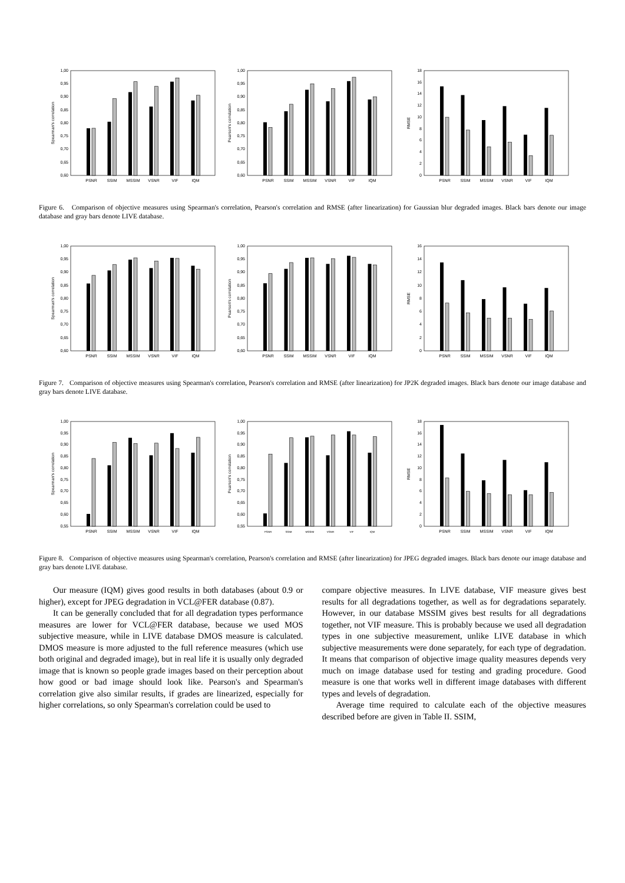0,60
0,65
0,70
0,75
0,80
0,85
0,90
0,95
1,00
Spearman's correlation
PSNR
SSIM
MSSIM
VSNR
VIF
IQM
0,60
0,65
0,70
0,75
0,80
0,85
0,90
0,95
1,00
Pearson's correlation
PSNR
SSIM
MSSIM
VSNR
VIF
IQM
0
2
4
6
8
10
12
14
16
18
RMSE
PSNR
SSIM
MSSIM
VSNR
VIF
IQM
Figure 6. Comparison of objective measures using Spearman's correlation, Pearson's correlation and RMSE (after linearization) for Gaussian blur degraded images. Black bars denote our image database and gray bars denote LIVE database.
0,60
0,65
0,70
0,75
0,80
0,85
0,90
0,95
1,00
Spearman's correlation
PSNR
SSIM
MSSIM
VSNR
VIF
IQM
0,60
0,65
0,70
0,75
0,80
0,85
0,90
0,95
1,00
Pearson's correlation
PSNR
SSIM
MSSIM
VSNR
VIF
IQM
0
2
4
6
8
10
12
14
16
RMSE
PSNR
SSIM
MSSIM
VSNR
VIF
IQM
Figure 7. Comparison of objective measures using Spearman's correlation, Pearson's correlation and RMSE (after linearization) for JP2K degraded images. Black bars denote our image database and gray bars denote LIVE database.
0,55
0,60
0,65
0,70
0,75
0,80
0,85
0,90
0,95
1,00
Spearman's correlation
PSNR
SSIM
MSSIM
VSNR
VIF
IQM
0,55
0,60
0,65
0,70
0,75
0,80
0,85
0,90
0,95
1,00
Pearson's correlation
PSNR
SSIM
MSSIM
VSNR
VIF
IQM
0
2
4
6
8
10
12
14
16
18
RMSE
PSNR
SSIM
MSSIM
VSNR
VIF
IQM
Figure 8. Comparison of objective measures using Spearman's correlation, Pearson's correlation and RMSE (after linearization) for JPEG degraded images. Black bars denote our image database and gray bars denote LIVE database.
Our measure (IQM) gives good results in both databases (about 0.9 or higher), except for JPEG degradation in VCL@FER database (0.87).
It can be generally concluded that for all degradation types performance measures are lower for VCL@FER database, because we used MOS subjective measure, while in LIVE database DMOS measure is calculated. DMOS measure is more adjusted to the full reference measures (which use both original and degraded image), but in real life it is usually only degraded image that is known so people grade images based on their perception about how good or bad image should look like. Pearson's and Spearman's correlation give also similar results, if grades are linearized, especially for higher correlations, so only Spearman's correlation could be used to
compare objective measures. In LIVE database, VIF measure gives best results for all degradations together, as well as for degradations separately. However, in our database MSSIM gives best results for all degradations together, not VIF measure. This is probably because we used all degradation types in one subjective measurement, unlike LIVE database in which subjective measurements were done separately, for each type of degradation. It means that comparison of objective image quality measures depends very much on image database used for testing and grading procedure. Good measure is one that works well in different image databases with different types and levels of degradation.
Average time required to calculate each of the objective measures described before are given in Table II. SSIM,